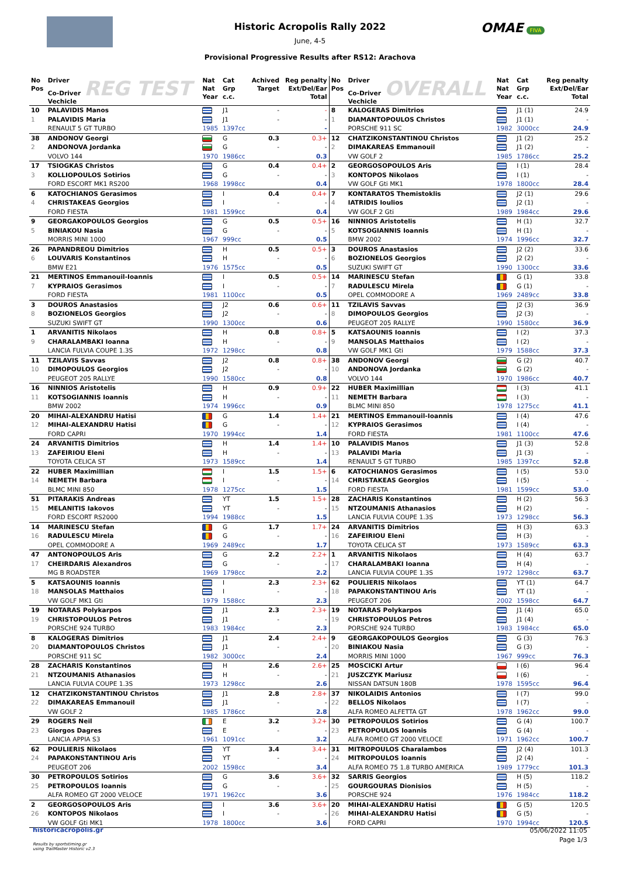OMAE FIVA
Historic Acropolis Rally 2022
June, 4-5
Provisional Progressive Results after RS12: Arachova
| No Pos | Driver Co-Driver REG TEST Vechicle | Nat Nat Year | Cat Grp c.c. | Achived Target | Reg penalty Ext/Del/Ear Total | No Pos | Driver Co-Driver OVERALL Vechicle | Nat Nat Year | Cat Grp c.c. | Reg penalty Ext/Del/Ear Total |
| --- | --- | --- | --- | --- | --- | --- | --- | --- | --- | --- |
| 10 | PALAVIDIS Manos | | J1 | - | - | 8 | KALOGERAS Dimitrios | | J1 (1) | 24.9 |
| 1 | PALAVIDIS Maria | | J1 | - | - | 1 | DIAMANTOPOULOS Christos | | J1 (1) | - |
| | RENAULT 5 GT TURBO | 1985 | 1397cc | | - | | PORSCHE 911 SC | 1982 | 3000cc | 24.9 |
| 38 | ANDONOV Georgi | | G | 0.3 | 0.3+ | 12 | CHATZIKONSTANTINOU Christos | | J1 (2) | 25.2 |
| 2 | ANDONOVA Jordanka | | G | - | - | 2 | DIMAKAREAS Emmanouil | | J1 (2) | - |
| | VOLVO 144 | 1970 | 1986cc | | 0.3 | | VW GOLF 2 | 1985 | 1786cc | 25.2 |
| 17 | TSIOGKAS Christos | | G | 0.4 | 0.4+ | 2 | GEORGOSOPOULOS Aris | | I (1) | 28.4 |
| 3 | KOLLIOPOULOS Sotirios | | G | - | - | 3 | KONTOPOS Nikolaos | | I (1) | - |
| | FORD ESCORT MK1 RS200 | 1968 | 1998cc | | 0.4 | | VW GOLF Gti MK1 | 1978 | 1800cc | 28.4 |
| 6 | KATOCHIANOS Gerasimos | | I | 0.4 | 0.4+ | 7 | KONTARATOS Themistoklis | | J2 (1) | 29.6 |
| 4 | CHRISTAKEAS Georgios | | I | - | - | 4 | IATRIDIS Ioulios | | J2 (1) | - |
| | FORD FIESTA | 1981 | 1599cc | | 0.4 | | VW GOLF 2 Gti | 1989 | 1984cc | 29.6 |
| 9 | GEORGAKOPOULOS Georgios | | G | 0.5 | 0.5+ | 16 | NINNIOS Aristotelis | | H (1) | 32.7 |
| 5 | BINIAKOU Nasia | | G | - | - | 5 | KOTSOGIANNIS Ioannis | | H (1) | - |
| | MORRIS MINI 1000 | 1967 | 999cc | | 0.5 | | BMW 2002 | 1974 | 1996cc | 32.7 |
| 26 | PAPANDREOU Dimitrios | | H | 0.5 | 0.5+ | 3 | DOUROS Anastasios | | J2 (2) | 33.6 |
| 6 | LOUVARIS Konstantinos | | H | - | - | 6 | BOZIONELOS Georgios | | J2 (2) | - |
| | BMW E21 | 1976 | 1575cc | | 0.5 | | SUZUKI SWIFT GT | 1990 | 1300cc | 33.6 |
| 21 | MERTINOS Emmanouil-Ioannis | | I | 0.5 | 0.5+ | 14 | MARINESCU Stefan | | G (1) | 33.8 |
| 7 | KYPRAIOS Gerasimos | | I | - | - | 7 | RADULESCU Mirela | | G (1) | - |
| | FORD FIESTA | 1981 | 1100cc | | 0.5 | | OPEL COMMODORE A | 1969 | 2489cc | 33.8 |
| 3 | DOUROS Anastasios | | J2 | 0.6 | 0.6+ | 11 | TZILAVIS Savvas | | J2 (3) | 36.9 |
| 8 | BOZIONELOS Georgios | | J2 | - | - | 8 | DIMOPOULOS Georgios | | J2 (3) | - |
| | SUZUKI SWIFT GT | 1990 | 1300cc | | 0.6 | | PEUGEOT 205 RALLYE | 1990 | 1580cc | 36.9 |
| 1 | ARVANITIS Nikolaos | | H | 0.8 | 0.8+ | 5 | KATSAOUNIS Ioannis | | I (2) | 37.3 |
| 9 | CHARALAMBAKI Ioanna | | H | - | - | 9 | MANSOLAS Matthaios | | I (2) | - |
| | LANCIA FULVIA COUPE 1.3S | 1972 | 1298cc | | 0.8 | | VW GOLF MK1 Gti | 1979 | 1588cc | 37.3 |
| 11 | TZILAVIS Savvas | | J2 | 0.8 | 0.8+ | 38 | ANDONOV Georgi | | G (2) | 40.7 |
| 10 | DIMOPOULOS Georgios | | J2 | - | - | 10 | ANDONOVA Jordanka | | G (2) | - |
| | PEUGEOT 205 RALLYE | 1990 | 1580cc | | 0.8 | | VOLVO 144 | 1970 | 1986cc | 40.7 |
| 16 | NINNIOS Aristotelis | | H | 0.9 | 0.9+ | 22 | HUBER Maximillian | | I (3) | 41.1 |
| 11 | KOTSOGIANNIS Ioannis | | H | - | - | 11 | NEMETH Barbara | | I (3) | - |
| | BMW 2002 | 1974 | 1996cc | | 0.9 | | BLMC MINI 850 | 1978 | 1275cc | 41.1 |
| 20 | MIHAI-ALEXANDRU Hatisi | | G | 1.4 | 1.4+ | 21 | MERTINOS Emmanouil-Ioannis | | I (4) | 47.6 |
| 12 | MIHAI-ALEXANDRU Hatisi | | G | - | - | 12 | KYPRAIOS Gerasimos | | I (4) | - |
| | FORD CAPRI | 1970 | 1994cc | | 1.4 | | FORD FIESTA | 1981 | 1100cc | 47.6 |
| 24 | ARVANITIS Dimitrios | | H | 1.4 | 1.4+ | 10 | PALAVIDIS Manos | | J1 (3) | 52.8 |
| 13 | ZAFEIRIOU Eleni | | H | - | - | 13 | PALAVIDI Maria | | J1 (3) | - |
| | TOYOTA CELICA ST | 1973 | 1589cc | | 1.4 | | RENAULT 5 GT TURBO | 1985 | 1397cc | 52.8 |
| 22 | HUBER Maximillian | | I | 1.5 | 1.5+ | 6 | KATOCHIANOS Gerasimos | | I (5) | 53.0 |
| 14 | NEMETH Barbara | | I | - | - | 14 | CHRISTAKEAS Georgios | | I (5) | - |
| | BLMC MINI 850 | 1978 | 1275cc | | 1.5 | | FORD FIESTA | 1981 | 1599cc | 53.0 |
| 51 | PITARAKIS Andreas | | YT | 1.5 | 1.5+ | 28 | ZACHARIS Konstantinos | | H (2) | 56.3 |
| 15 | MELANITIS Iakovos | | YT | - | - | 15 | NTZOUMANIS Athanasios | | H (2) | - |
| | FORD ESCORT RS2000 | 1994 | 1988cc | | 1.5 | | LANCIA FULVIA COUPE 1.3S | 1973 | 1298cc | 56.3 |
| 14 | MARINESCU Stefan | | G | 1.7 | 1.7+ | 24 | ARVANITIS Dimitrios | | H (3) | 63.3 |
| 16 | RADULESCU Mirela | | G | - | - | 16 | ZAFEIRIOU Eleni | | H (3) | - |
| | OPEL COMMODORE A | 1969 | 2489cc | | 1.7 | | TOYOTA CELICA ST | 1973 | 1589cc | 63.3 |
| 47 | ANTONOPOULOS Aris | | G | 2.2 | 2.2+ | 1 | ARVANITIS Nikolaos | | H (4) | 63.7 |
| 17 | CHEIRDARIS Alexandros | | G | - | - | 17 | CHARALAMBAKI Ioanna | | H (4) | - |
| | MG B ROADSTER | 1969 | 1798cc | | 2.2 | | LANCIA FULVIA COUPE 1.3S | 1972 | 1298cc | 63.7 |
| 5 | KATSAOUNIS Ioannis | | I | 2.3 | 2.3+ | 62 | POULIERIS Nikolaos | | YT (1) | 64.7 |
| 18 | MANSOLAS Matthaios | | I | - | - | 18 | PAPAKONSTANTINOU Aris | | YT (1) | - |
| | VW GOLF MK1 Gti | 1979 | 1588cc | | 2.3 | | PEUGEOT 206 | 2002 | 1598cc | 64.7 |
| 19 | NOTARAS Polykarpos | | J1 | 2.3 | 2.3+ | 19 | NOTARAS Polykarpos | | J1 (4) | 65.0 |
| 19 | CHRISTOPOULOS Petros | | J1 | - | - | 19 | CHRISTOPOULOS Petros | | J1 (4) | - |
| | PORSCHE 924 TURBO | 1983 | 1984cc | | 2.3 | | PORSCHE 924 TURBO | 1983 | 1984cc | 65.0 |
| 8 | KALOGERAS Dimitrios | | J1 | 2.4 | 2.4+ | 9 | GEORGAKOPOULOS Georgios | | G (3) | 76.3 |
| 20 | DIAMANTOPOULOS Christos | | J1 | - | - | 20 | BINIAKOU Nasia | | G (3) | - |
| | PORSCHE 911 SC | 1982 | 3000cc | | 2.4 | | MORRIS MINI 1000 | 1967 | 999cc | 76.3 |
| 28 | ZACHARIS Konstantinos | | H | 2.6 | 2.6+ | 25 | MOSCICKI Artur | | I (6) | 96.4 |
| 21 | NTZOUMANIS Athanasios | | H | - | - | 21 | JUSZCZYK Mariusz | | I (6) | - |
| | LANCIA FULVIA COUPE 1.3S | 1973 | 1298cc | | 2.6 | | NISSAN DATSUN 180B | 1978 | 1595cc | 96.4 |
| 12 | CHATZIKONSTANTINOU Christos | | J1 | 2.8 | 2.8+ | 37 | NIKOLAIDIS Antonios | | I (7) | 99.0 |
| 22 | DIMAKAREAS Emmanouil | | J1 | - | - | 22 | BELLOS Nikolaos | | I (7) | - |
| | VW GOLF 2 | 1985 | 1786cc | | 2.8 | | ALFA ROMEO ALFETTA GT | 1978 | 1962cc | 99.0 |
| 29 | ROGERS Neil | | E | 3.2 | 3.2+ | 30 | PETROPOULOS Sotirios | | G (4) | 100.7 |
| 23 | Giorgos Dagres | | E | - | - | 23 | PETROPOULOS Ioannis | | G (4) | - |
| | LANCIA APPIA S3 | 1961 | 1091cc | | 3.2 | | ALFA ROMEO GT 2000 VELOCE | 1971 | 1962cc | 100.7 |
| 62 | POULIERIS Nikolaos | | YT | 3.4 | 3.4+ | 31 | MITROPOULOS Charalambos | | J2 (4) | 101.3 |
| 24 | PAPAKONSTANTINOU Aris | | YT | - | - | 24 | MITROPOULOS Ioannis | | J2 (4) | - |
| | PEUGEOT 206 | 2002 | 1598cc | | 3.4 | | ALFA ROMEO 75 1.8 TURBO AMERICA | 1989 | 1779cc | 101.3 |
| 30 | PETROPOULOS Sotirios | | G | 3.6 | 3.6+ | 32 | SARRIS Georgios | | H (5) | 118.2 |
| 25 | PETROPOULOS Ioannis | | G | - | - | 25 | GOURGOURAS Dionisios | | H (5) | - |
| | ALFA ROMEO GT 2000 VELOCE | 1971 | 1962cc | | 3.6 | | PORSCHE 924 | 1976 | 1984cc | 118.2 |
| 2 | GEORGOSOPOULOS Aris | | I | 3.6 | 3.6+ | 20 | MIHAI-ALEXANDRU Hatisi | | G (5) | 120.5 |
| 26 | KONTOPOS Nikolaos | | I | - | - | 26 | MIHAI-ALEXANDRU Hatisi | | G (5) | - |
| | VW GOLF Gti MK1 | 1978 | 1800cc | | 3.6 | | FORD CAPRI | 1970 | 1994cc | 120.5 |
historicacropolis.gr
Results by sportstiming.gr
using TrailMaster Historic v2.3
05/06/2022 11:05
Page 1/3